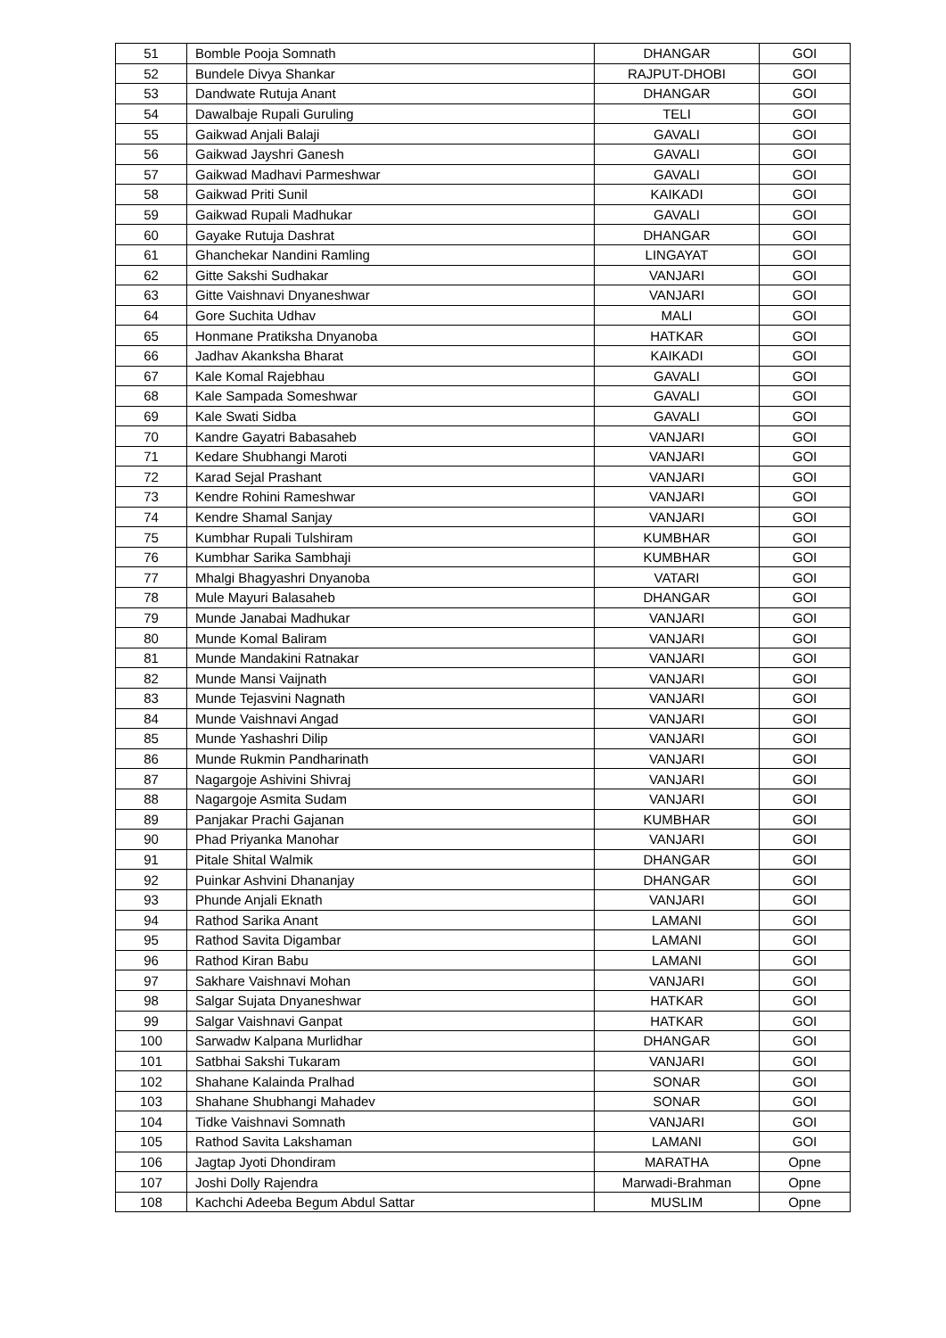| 51 | Bomble Pooja Somnath | DHANGAR | GOI |
| 52 | Bundele Divya Shankar | RAJPUT-DHOBI | GOI |
| 53 | Dandwate Rutuja Anant | DHANGAR | GOI |
| 54 | Dawalbaje Rupali Guruling | TELI | GOI |
| 55 | Gaikwad Anjali Balaji | GAVALI | GOI |
| 56 | Gaikwad Jayshri Ganesh | GAVALI | GOI |
| 57 | Gaikwad Madhavi Parmeshwar | GAVALI | GOI |
| 58 | Gaikwad Priti Sunil | KAIKADI | GOI |
| 59 | Gaikwad Rupali Madhukar | GAVALI | GOI |
| 60 | Gayake Rutuja Dashrat | DHANGAR | GOI |
| 61 | Ghanchekar Nandini Ramling | LINGAYAT | GOI |
| 62 | Gitte Sakshi Sudhakar | VANJARI | GOI |
| 63 | Gitte Vaishnavi Dnyaneshwar | VANJARI | GOI |
| 64 | Gore Suchita Udhav | MALI | GOI |
| 65 | Honmane Pratiksha Dnyanoba | HATKAR | GOI |
| 66 | Jadhav Akanksha Bharat | KAIKADI | GOI |
| 67 | Kale Komal Rajebhau | GAVALI | GOI |
| 68 | Kale Sampada Someshwar | GAVALI | GOI |
| 69 | Kale Swati Sidba | GAVALI | GOI |
| 70 | Kandre Gayatri Babasaheb | VANJARI | GOI |
| 71 | Kedare Shubhangi Maroti | VANJARI | GOI |
| 72 | Karad Sejal Prashant | VANJARI | GOI |
| 73 | Kendre Rohini Rameshwar | VANJARI | GOI |
| 74 | Kendre Shamal Sanjay | VANJARI | GOI |
| 75 | Kumbhar Rupali Tulshiram | KUMBHAR | GOI |
| 76 | Kumbhar Sarika Sambhaji | KUMBHAR | GOI |
| 77 | Mhalgi Bhagyashri Dnyanoba | VATARI | GOI |
| 78 | Mule Mayuri Balasaheb | DHANGAR | GOI |
| 79 | Munde Janabai Madhukar | VANJARI | GOI |
| 80 | Munde Komal Baliram | VANJARI | GOI |
| 81 | Munde Mandakini Ratnakar | VANJARI | GOI |
| 82 | Munde Mansi Vaijnath | VANJARI | GOI |
| 83 | Munde Tejasvini Nagnath | VANJARI | GOI |
| 84 | Munde Vaishnavi Angad | VANJARI | GOI |
| 85 | Munde Yashashri Dilip | VANJARI | GOI |
| 86 | Munde Rukmin Pandharinath | VANJARI | GOI |
| 87 | Nagargoje Ashivini Shivraj | VANJARI | GOI |
| 88 | Nagargoje Asmita Sudam | VANJARI | GOI |
| 89 | Panjakar Prachi Gajanan | KUMBHAR | GOI |
| 90 | Phad Priyanka Manohar | VANJARI | GOI |
| 91 | Pitale Shital Walmik | DHANGAR | GOI |
| 92 | Puinkar Ashvini Dhananjay | DHANGAR | GOI |
| 93 | Phunde Anjali Eknath | VANJARI | GOI |
| 94 | Rathod Sarika Anant | LAMANI | GOI |
| 95 | Rathod Savita Digambar | LAMANI | GOI |
| 96 | Rathod Kiran Babu | LAMANI | GOI |
| 97 | Sakhare Vaishnavi Mohan | VANJARI | GOI |
| 98 | Salgar Sujata Dnyaneshwar | HATKAR | GOI |
| 99 | Salgar Vaishnavi Ganpat | HATKAR | GOI |
| 100 | Sarwadw Kalpana Murlidhar | DHANGAR | GOI |
| 101 | Satbhai Sakshi Tukaram | VANJARI | GOI |
| 102 | Shahane Kalainda Pralhad | SONAR | GOI |
| 103 | Shahane Shubhangi Mahadev | SONAR | GOI |
| 104 | Tidke Vaishnavi Somnath | VANJARI | GOI |
| 105 | Rathod Savita Lakshaman | LAMANI | GOI |
| 106 | Jagtap Jyoti Dhondiram | MARATHA | Opne |
| 107 | Joshi Dolly Rajendra | Marwadi-Brahman | Opne |
| 108 | Kachchi Adeeba Begum Abdul Sattar | MUSLIM | Opne |